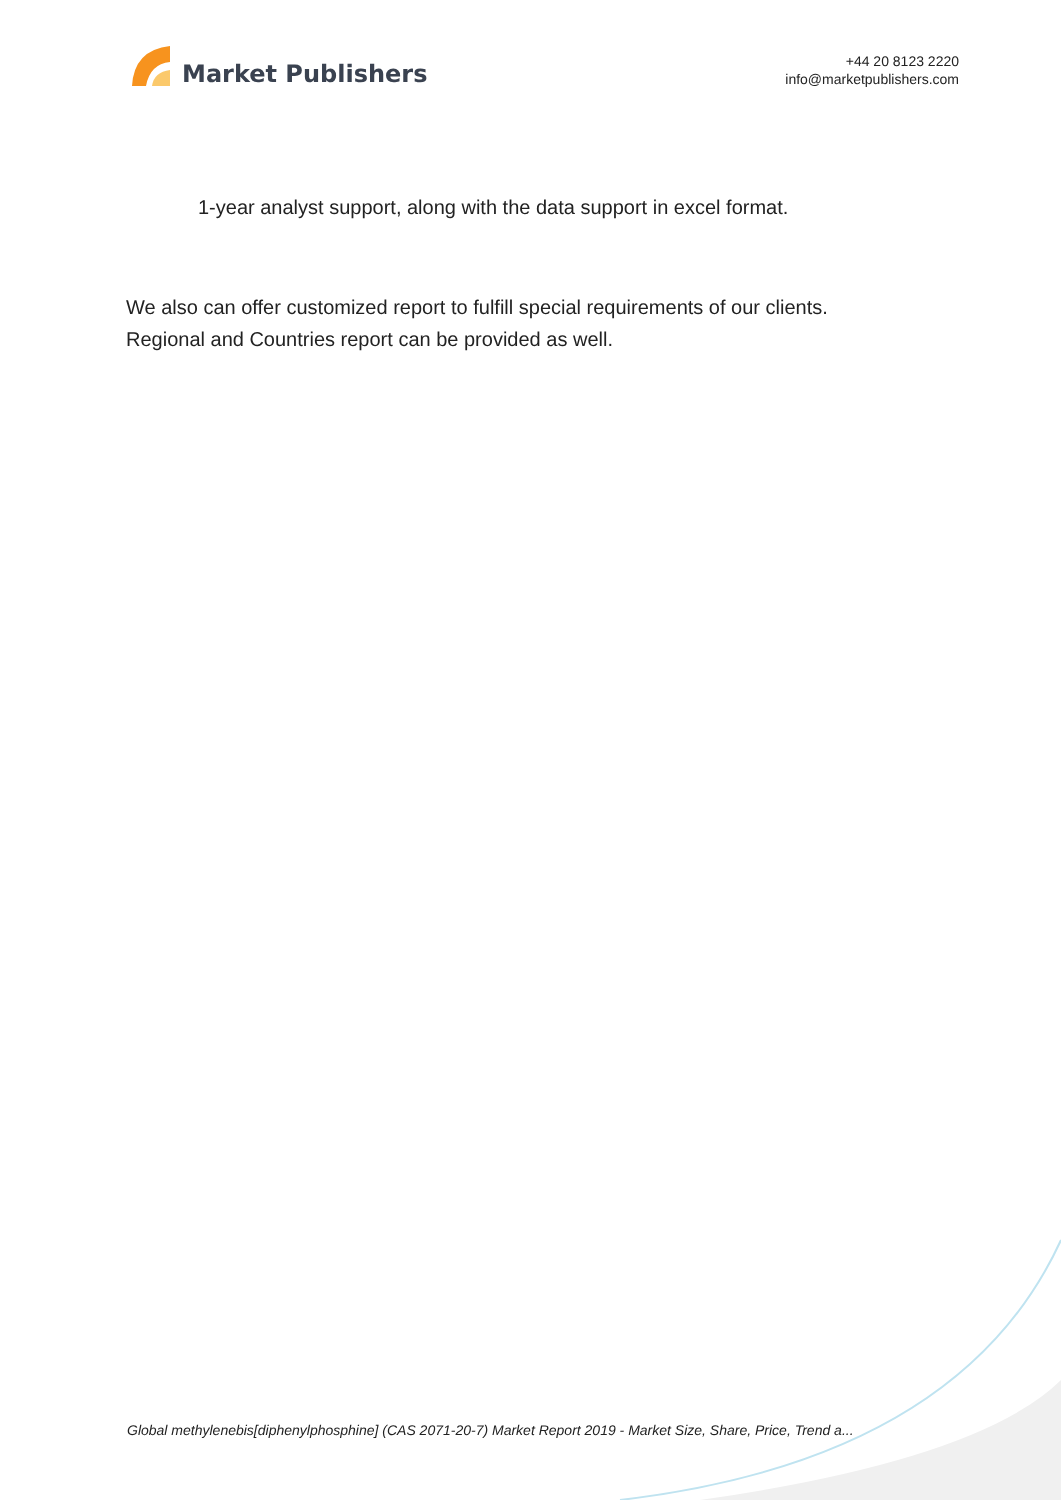Market Publishers
+44 20 8123 2220
info@marketpublishers.com
1-year analyst support, along with the data support in excel format.
We also can offer customized report to fulfill special requirements of our clients.
Regional and Countries report can be provided as well.
Global methylenebis[diphenylphosphine] (CAS 2071-20-7) Market Report 2019 - Market Size, Share, Price, Trend a...